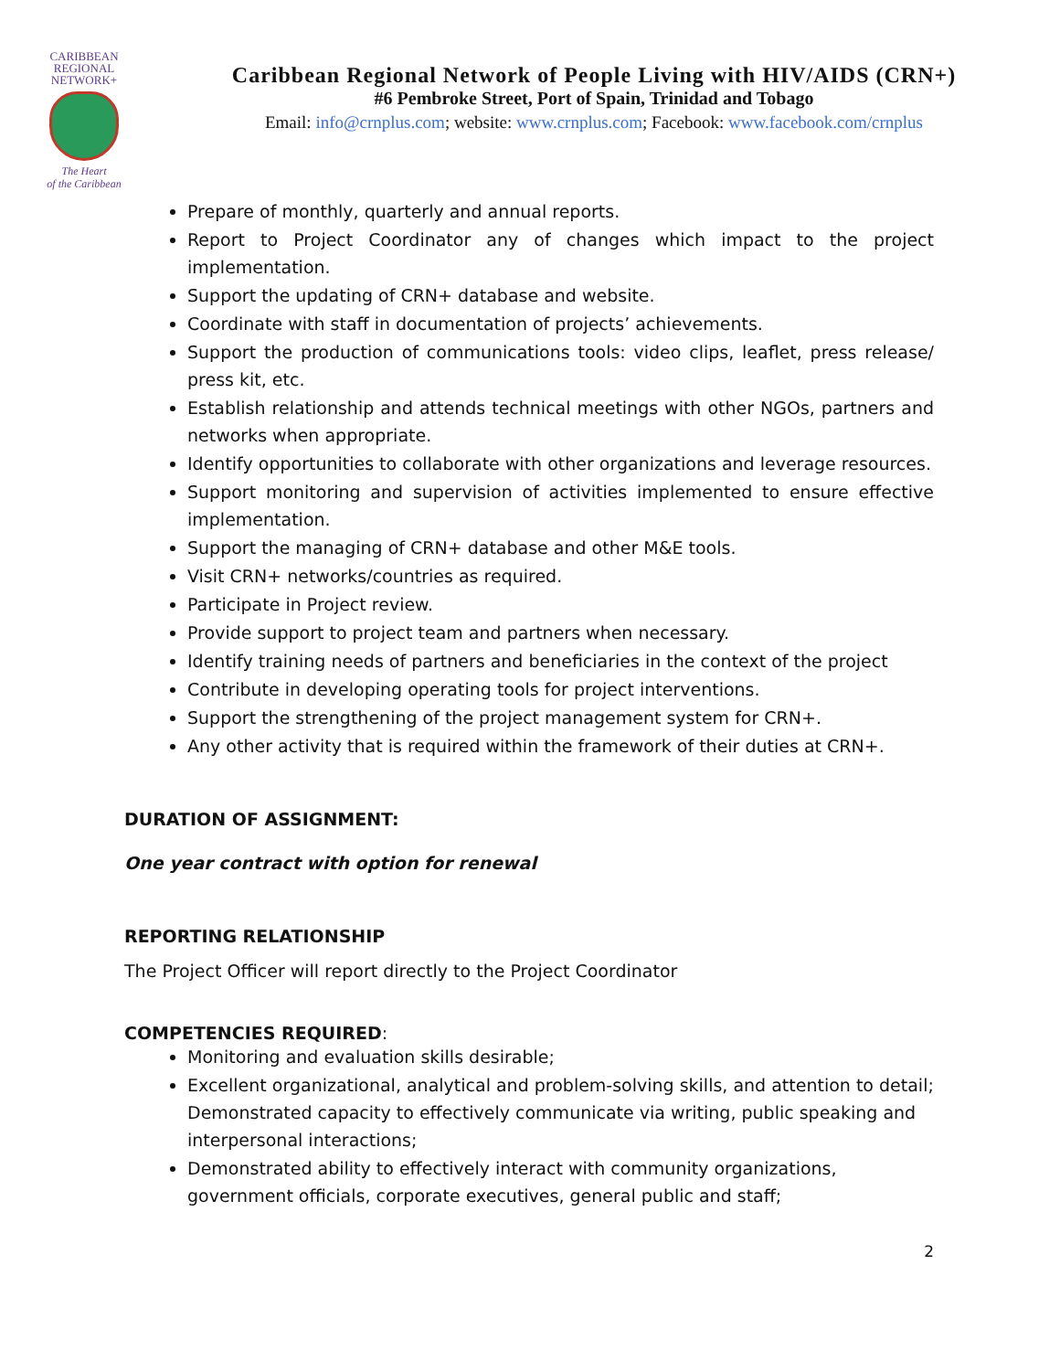CARIBBEAN
REGIONAL
NETWORK+
The Heart
of the Caribbean
Caribbean Regional Network of People Living with HIV/AIDS (CRN+)
#6 Pembroke Street, Port of Spain, Trinidad and Tobago
Email: info@crnplus.com; website: www.crnplus.com; Facebook: www.facebook.com/crnplus
Prepare of monthly, quarterly and annual reports.
Report to Project Coordinator any of changes which impact to the project implementation.
Support the updating of CRN+ database and website.
Coordinate with staff in documentation of projects’ achievements.
Support the production of communications tools: video clips, leaflet, press release/ press kit, etc.
Establish relationship and attends technical meetings with other NGOs, partners and networks when appropriate.
Identify opportunities to collaborate with other organizations and leverage resources.
Support monitoring and supervision of activities implemented to ensure effective implementation.
Support the managing of CRN+ database and other M&E tools.
Visit CRN+ networks/countries as required.
Participate in Project review.
Provide support to project team and partners when necessary.
Identify training needs of partners and beneficiaries in the context of the project
Contribute in developing operating tools for project interventions.
Support the strengthening of the project management system for CRN+.
Any other activity that is required within the framework of their duties at CRN+.
DURATION OF ASSIGNMENT:
One year contract with option for renewal
REPORTING RELATIONSHIP
The Project Officer will report directly to the Project Coordinator
COMPETENCIES REQUIRED:
Monitoring and evaluation skills desirable;
Excellent organizational, analytical and problem-solving skills, and attention to detail; Demonstrated capacity to effectively communicate via writing, public speaking and interpersonal interactions;
Demonstrated ability to effectively interact with community organizations, government officials, corporate executives, general public and staff;
2